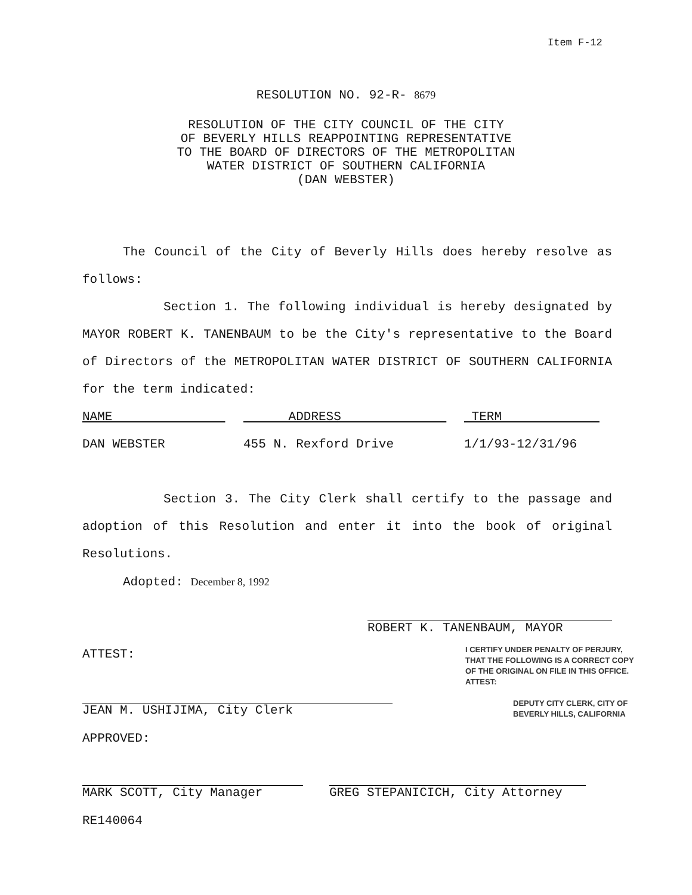Item F-12
RESOLUTION NO. 92-R- 8679
RESOLUTION OF THE CITY COUNCIL OF THE CITY
OF BEVERLY HILLS REAPPOINTING REPRESENTATIVE
TO THE BOARD OF DIRECTORS OF THE METROPOLITAN
WATER DISTRICT OF SOUTHERN CALIFORNIA
(DAN WEBSTER)
The Council of the City of Beverly Hills does hereby resolve as follows:
Section 1. The following individual is hereby designated by MAYOR ROBERT K. TANENBAUM to be the City's representative to the Board of Directors of the METROPOLITAN WATER DISTRICT OF SOUTHERN CALIFORNIA for the term indicated:
| NAME | ADDRESS | TERM |
| DAN WEBSTER | 455 N. Rexford Drive | 1/1/93-12/31/96 |
Section 3. The City Clerk shall certify to the passage and adoption of this Resolution and enter it into the book of original Resolutions.
Adopted: December 8, 1992
ROBERT K. TANENBAUM, MAYOR
ATTEST:
JEAN M. USHIJIMA, City Clerk
I CERTIFY UNDER PENALTY OF PERJURY,
THAT THE FOLLOWING IS A CORRECT COPY
OF THE ORIGINAL ON FILE IN THIS OFFICE.
ATTEST:
DEPUTY CITY CLERK, CITY OF
BEVERLY HILLS, CALIFORNIA
APPROVED:
MARK SCOTT, City Manager GREG STEPANICICH, City Attorney
RE140064